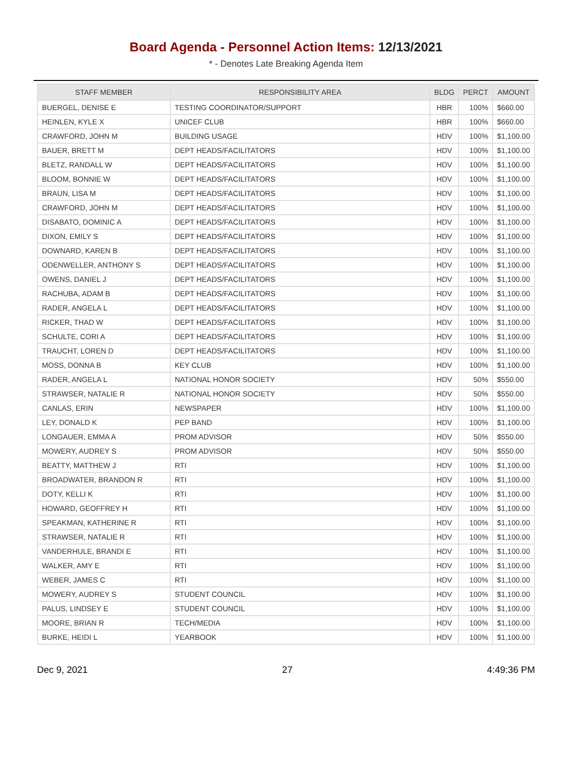Board Agenda - Personnel Action Items: 12/13/2021
* - Denotes Late Breaking Agenda Item
| STAFF MEMBER | RESPONSIBILITY AREA | BLDG | PERCT | AMOUNT |
| --- | --- | --- | --- | --- |
| BUERGEL, DENISE E | TESTING COORDINATOR/SUPPORT | HBR | 100% | $660.00 |
| HEINLEN, KYLE X | UNICEF CLUB | HBR | 100% | $660.00 |
| CRAWFORD, JOHN M | BUILDING USAGE | HDV | 100% | $1,100.00 |
| BAUER, BRETT M | DEPT HEADS/FACILITATORS | HDV | 100% | $1,100.00 |
| BLETZ, RANDALL W | DEPT HEADS/FACILITATORS | HDV | 100% | $1,100.00 |
| BLOOM, BONNIE W | DEPT HEADS/FACILITATORS | HDV | 100% | $1,100.00 |
| BRAUN, LISA M | DEPT HEADS/FACILITATORS | HDV | 100% | $1,100.00 |
| CRAWFORD, JOHN M | DEPT HEADS/FACILITATORS | HDV | 100% | $1,100.00 |
| DISABATO, DOMINIC A | DEPT HEADS/FACILITATORS | HDV | 100% | $1,100.00 |
| DIXON, EMILY S | DEPT HEADS/FACILITATORS | HDV | 100% | $1,100.00 |
| DOWNARD, KAREN B | DEPT HEADS/FACILITATORS | HDV | 100% | $1,100.00 |
| ODENWELLER, ANTHONY S | DEPT HEADS/FACILITATORS | HDV | 100% | $1,100.00 |
| OWENS, DANIEL J | DEPT HEADS/FACILITATORS | HDV | 100% | $1,100.00 |
| RACHUBA, ADAM B | DEPT HEADS/FACILITATORS | HDV | 100% | $1,100.00 |
| RADER, ANGELA L | DEPT HEADS/FACILITATORS | HDV | 100% | $1,100.00 |
| RICKER, THAD W | DEPT HEADS/FACILITATORS | HDV | 100% | $1,100.00 |
| SCHULTE, CORI A | DEPT HEADS/FACILITATORS | HDV | 100% | $1,100.00 |
| TRAUCHT, LOREN D | DEPT HEADS/FACILITATORS | HDV | 100% | $1,100.00 |
| MOSS, DONNA B | KEY CLUB | HDV | 100% | $1,100.00 |
| RADER, ANGELA L | NATIONAL HONOR SOCIETY | HDV | 50% | $550.00 |
| STRAWSER, NATALIE R | NATIONAL HONOR SOCIETY | HDV | 50% | $550.00 |
| CANLAS, ERIN | NEWSPAPER | HDV | 100% | $1,100.00 |
| LEY, DONALD K | PEP BAND | HDV | 100% | $1,100.00 |
| LONGAUER, EMMA A | PROM ADVISOR | HDV | 50% | $550.00 |
| MOWERY, AUDREY S | PROM ADVISOR | HDV | 50% | $550.00 |
| BEATTY, MATTHEW J | RTI | HDV | 100% | $1,100.00 |
| BROADWATER, BRANDON R | RTI | HDV | 100% | $1,100.00 |
| DOTY, KELLI K | RTI | HDV | 100% | $1,100.00 |
| HOWARD, GEOFFREY H | RTI | HDV | 100% | $1,100.00 |
| SPEAKMAN, KATHERINE R | RTI | HDV | 100% | $1,100.00 |
| STRAWSER, NATALIE R | RTI | HDV | 100% | $1,100.00 |
| VANDERHULE, BRANDI E | RTI | HDV | 100% | $1,100.00 |
| WALKER, AMY E | RTI | HDV | 100% | $1,100.00 |
| WEBER, JAMES C | RTI | HDV | 100% | $1,100.00 |
| MOWERY, AUDREY S | STUDENT COUNCIL | HDV | 100% | $1,100.00 |
| PALUS, LINDSEY E | STUDENT COUNCIL | HDV | 100% | $1,100.00 |
| MOORE, BRIAN R | TECH/MEDIA | HDV | 100% | $1,100.00 |
| BURKE, HEIDI L | YEARBOOK | HDV | 100% | $1,100.00 |
Dec 9, 2021 27 4:49:36 PM